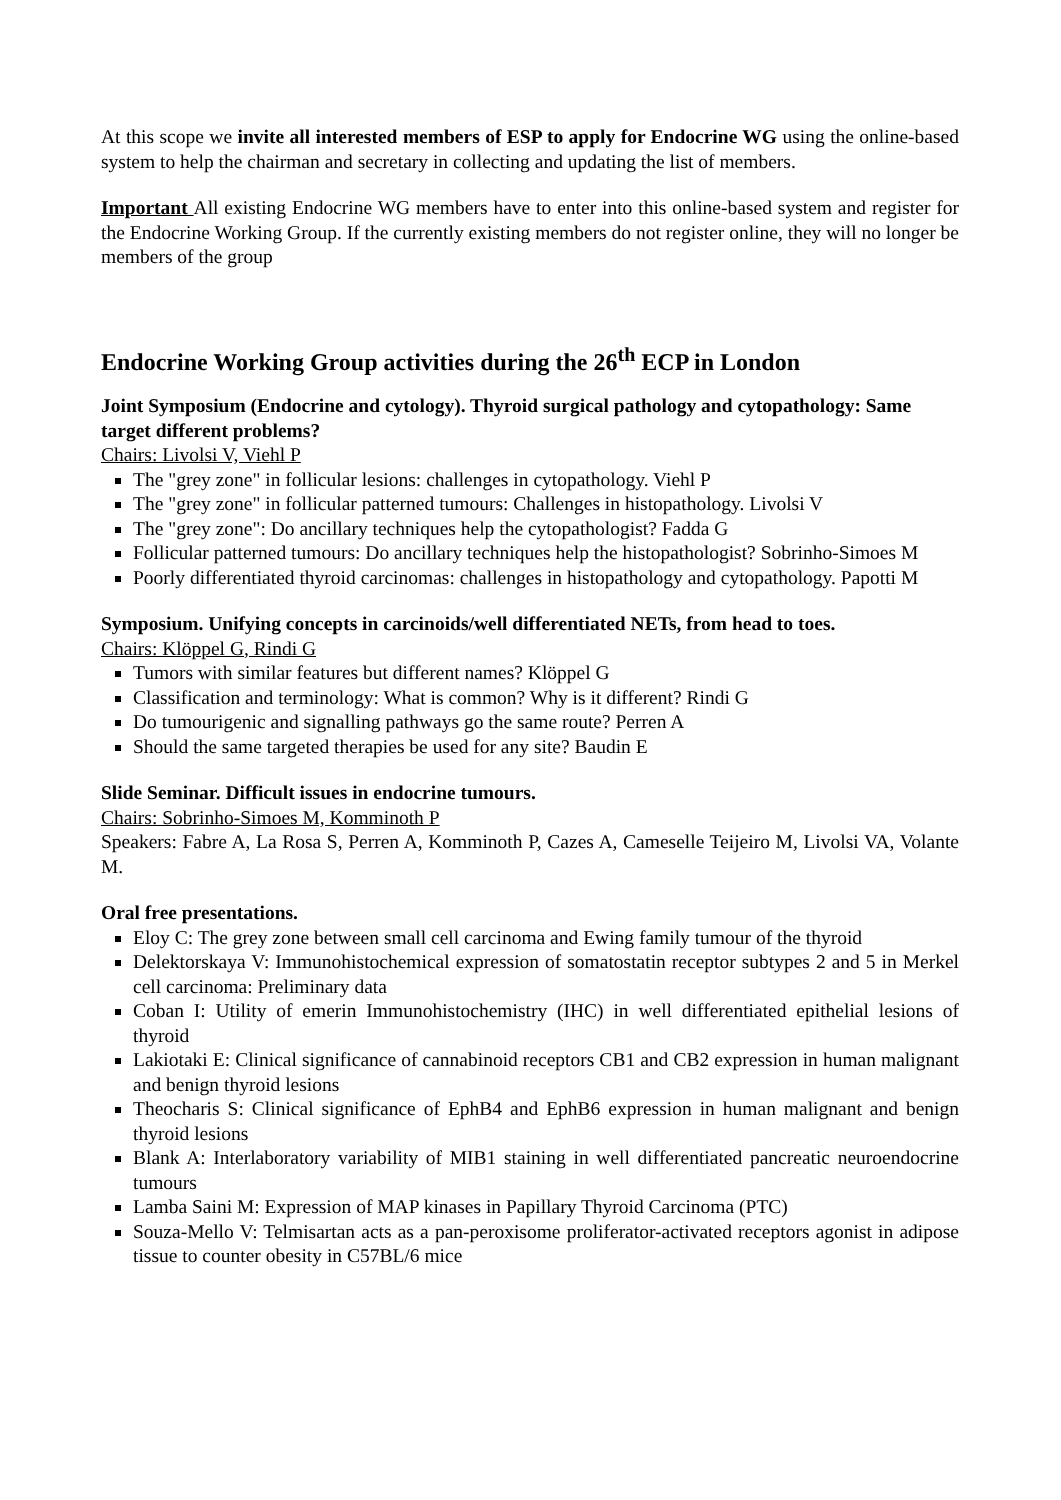At this scope we invite all interested members of ESP to apply for Endocrine WG using the online-based system to help the chairman and secretary in collecting and updating the list of members.
Important All existing Endocrine WG members have to enter into this online-based system and register for the Endocrine Working Group. If the currently existing members do not register online, they will no longer be members of the group
Endocrine Working Group activities during the 26<sup>th</sup> ECP in London
Joint Symposium (Endocrine and cytology). Thyroid surgical pathology and cytopathology: Same target different problems?
Chairs: Livolsi V, Viehl P
The "grey zone" in follicular lesions: challenges in cytopathology. Viehl P
The "grey zone" in follicular patterned tumours: Challenges in histopathology. Livolsi V
The "grey zone": Do ancillary techniques help the cytopathologist? Fadda G
Follicular patterned tumours: Do ancillary techniques help the histopathologist? Sobrinho-Simoes M
Poorly differentiated thyroid carcinomas: challenges in histopathology and cytopathology. Papotti M
Symposium. Unifying concepts in carcinoids/well differentiated NETs, from head to toes.
Chairs: Klöppel G, Rindi G
Tumors with similar features but different names? Klöppel G
Classification and terminology: What is common? Why is it different? Rindi G
Do tumourigenic and signalling pathways go the same route? Perren A
Should the same targeted therapies be used for any site? Baudin E
Slide Seminar. Difficult issues in endocrine tumours.
Chairs: Sobrinho-Simoes M, Komminoth P
Speakers: Fabre A, La Rosa S, Perren A, Komminoth P, Cazes A, Cameselle Teijeiro M, Livolsi VA, Volante M.
Oral free presentations.
Eloy C: The grey zone between small cell carcinoma and Ewing family tumour of the thyroid
Delektorskaya V: Immunohistochemical expression of somatostatin receptor subtypes 2 and 5 in Merkel cell carcinoma: Preliminary data
Coban I: Utility of emerin Immunohistochemistry (IHC) in well differentiated epithelial lesions of thyroid
Lakiotaki E: Clinical significance of cannabinoid receptors CB1 and CB2 expression in human malignant and benign thyroid lesions
Theocharis S: Clinical significance of EphB4 and EphB6 expression in human malignant and benign thyroid lesions
Blank A: Interlaboratory variability of MIB1 staining in well differentiated pancreatic neuroendocrine tumours
Lamba Saini M: Expression of MAP kinases in Papillary Thyroid Carcinoma (PTC)
Souza-Mello V: Telmisartan acts as a pan-peroxisome proliferator-activated receptors agonist in adipose tissue to counter obesity in C57BL/6 mice